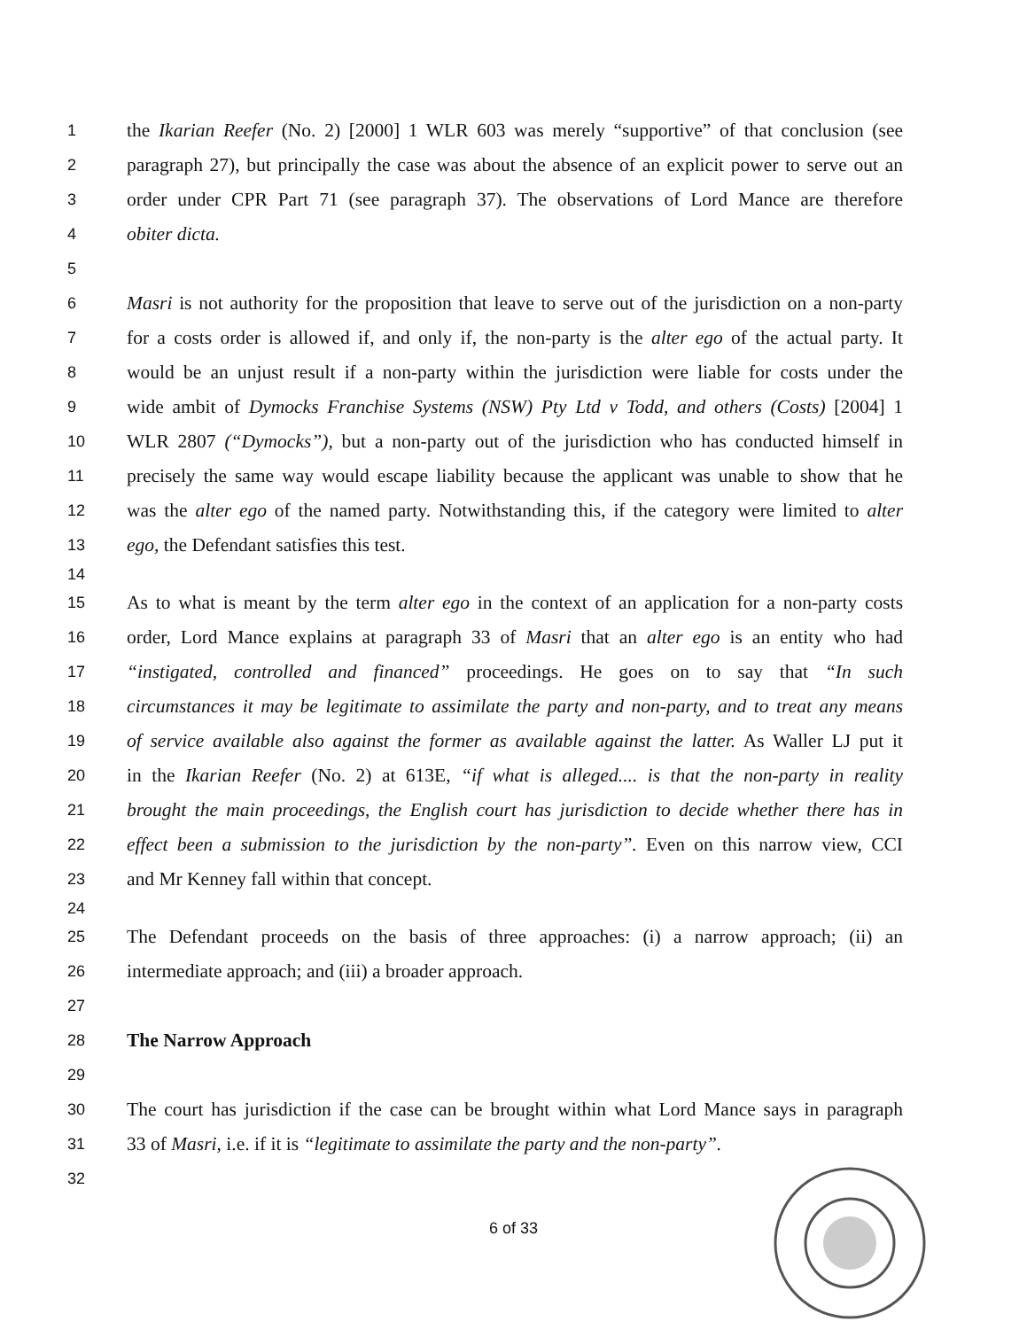1 the Ikarian Reefer (No. 2) [2000] 1 WLR 603 was merely “supportive” of that conclusion (see
2 paragraph 27), but principally the case was about the absence of an explicit power to serve out an
3 order under CPR Part 71 (see paragraph 37). The observations of Lord Mance are therefore
4 obiter dicta.
5
6 Masri is not authority for the proposition that leave to serve out of the jurisdiction on a non-party
7 for a costs order is allowed if, and only if, the non-party is the alter ego of the actual party. It
8 would be an unjust result if a non-party within the jurisdiction were liable for costs under the
9 wide ambit of Dymocks Franchise Systems (NSW) Pty Ltd v Todd, and others (Costs) [2004] 1
10 WLR 2807 (“Dymocks”), but a non-party out of the jurisdiction who has conducted himself in
11 precisely the same way would escape liability because the applicant was unable to show that he
12 was the alter ego of the named party. Notwithstanding this, if the category were limited to alter
13 ego, the Defendant satisfies this test.
14
15 As to what is meant by the term alter ego in the context of an application for a non-party costs
16 order, Lord Mance explains at paragraph 33 of Masri that an alter ego is an entity who had
17 “instigated, controlled and financed” proceedings. He goes on to say that “In such
18 circumstances it may be legitimate to assimilate the party and non-party, and to treat any means
19 of service available also against the former as available against the latter. As Waller LJ put it
20 in the Ikarian Reefer (No. 2) at 613E, “if what is alleged.... is that the non-party in reality
21 brought the main proceedings, the English court has jurisdiction to decide whether there has in
22 effect been a submission to the jurisdiction by the non-party”. Even on this narrow view, CCI
23 and Mr Kenney fall within that concept.
24
25 The Defendant proceeds on the basis of three approaches: (i) a narrow approach; (ii) an
26 intermediate approach; and (iii) a broader approach.
27
28 The Narrow Approach
29
30 The court has jurisdiction if the case can be brought within what Lord Mance says in paragraph
31 33 of Masri, i.e. if it is “legitimate to assimilate the party and the non-party”.
32
6 of 33